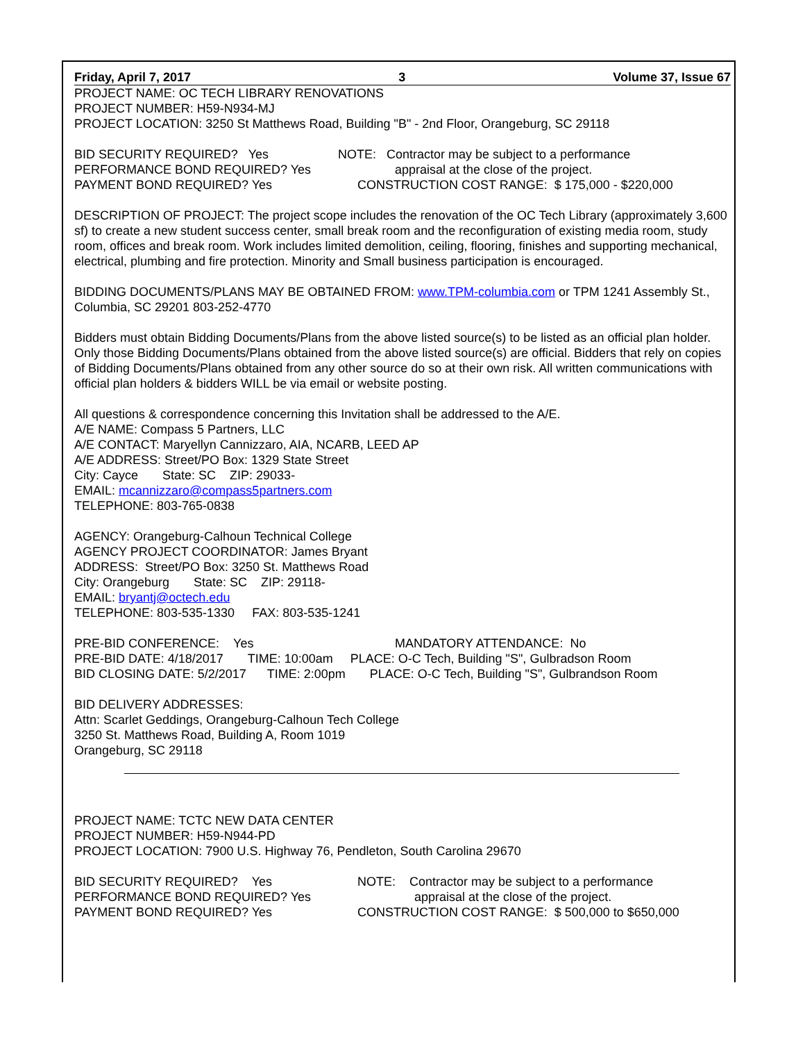Friday, April 7, 2017 3 Volume 37, Issue 67
PROJECT NAME: OC TECH LIBRARY RENOVATIONS
PROJECT NUMBER: H59-N934-MJ
PROJECT LOCATION: 3250 St Matthews Road, Building "B" - 2nd Floor, Orangeburg, SC 29118
BID SECURITY REQUIRED? Yes NOTE: Contractor may be subject to a performance
PERFORMANCE BOND REQUIRED? Yes appraisal at the close of the project.
PAYMENT BOND REQUIRED? Yes CONSTRUCTION COST RANGE: $ 175,000 - $220,000
DESCRIPTION OF PROJECT: The project scope includes the renovation of the OC Tech Library (approximately 3,600 sf) to create a new student success center, small break room and the reconfiguration of existing media room, study room, offices and break room. Work includes limited demolition, ceiling, flooring, finishes and supporting mechanical, electrical, plumbing and fire protection. Minority and Small business participation is encouraged.
BIDDING DOCUMENTS/PLANS MAY BE OBTAINED FROM: www.TPM-columbia.com or TPM 1241 Assembly St., Columbia, SC 29201 803-252-4770
Bidders must obtain Bidding Documents/Plans from the above listed source(s) to be listed as an official plan holder. Only those Bidding Documents/Plans obtained from the above listed source(s) are official. Bidders that rely on copies of Bidding Documents/Plans obtained from any other source do so at their own risk. All written communications with official plan holders & bidders WILL be via email or website posting.
All questions & correspondence concerning this Invitation shall be addressed to the A/E.
A/E NAME: Compass 5 Partners, LLC
A/E CONTACT: Maryellyn Cannizzaro, AIA, NCARB, LEED AP
A/E ADDRESS: Street/PO Box: 1329 State Street
City: Cayce State: SC ZIP: 29033-
EMAIL: mcannizzaro@compass5partners.com
TELEPHONE: 803-765-0838
AGENCY: Orangeburg-Calhoun Technical College
AGENCY PROJECT COORDINATOR: James Bryant
ADDRESS: Street/PO Box: 3250 St. Matthews Road
City: Orangeburg State: SC ZIP: 29118-
EMAIL: bryantj@octech.edu
TELEPHONE: 803-535-1330 FAX: 803-535-1241
PRE-BID CONFERENCE: Yes MANDATORY ATTENDANCE: No
PRE-BID DATE: 4/18/2017 TIME: 10:00am PLACE: O-C Tech, Building "S", Gulbradson Room
BID CLOSING DATE: 5/2/2017 TIME: 2:00pm PLACE: O-C Tech, Building "S", Gulbrandson Room
BID DELIVERY ADDRESSES:
Attn: Scarlet Geddings, Orangeburg-Calhoun Tech College
3250 St. Matthews Road, Building A, Room 1019
Orangeburg, SC 29118
PROJECT NAME: TCTC NEW DATA CENTER
PROJECT NUMBER: H59-N944-PD
PROJECT LOCATION: 7900 U.S. Highway 76, Pendleton, South Carolina 29670
BID SECURITY REQUIRED? Yes NOTE: Contractor may be subject to a performance
PERFORMANCE BOND REQUIRED? Yes appraisal at the close of the project.
PAYMENT BOND REQUIRED? Yes CONSTRUCTION COST RANGE: $ 500,000 to $650,000